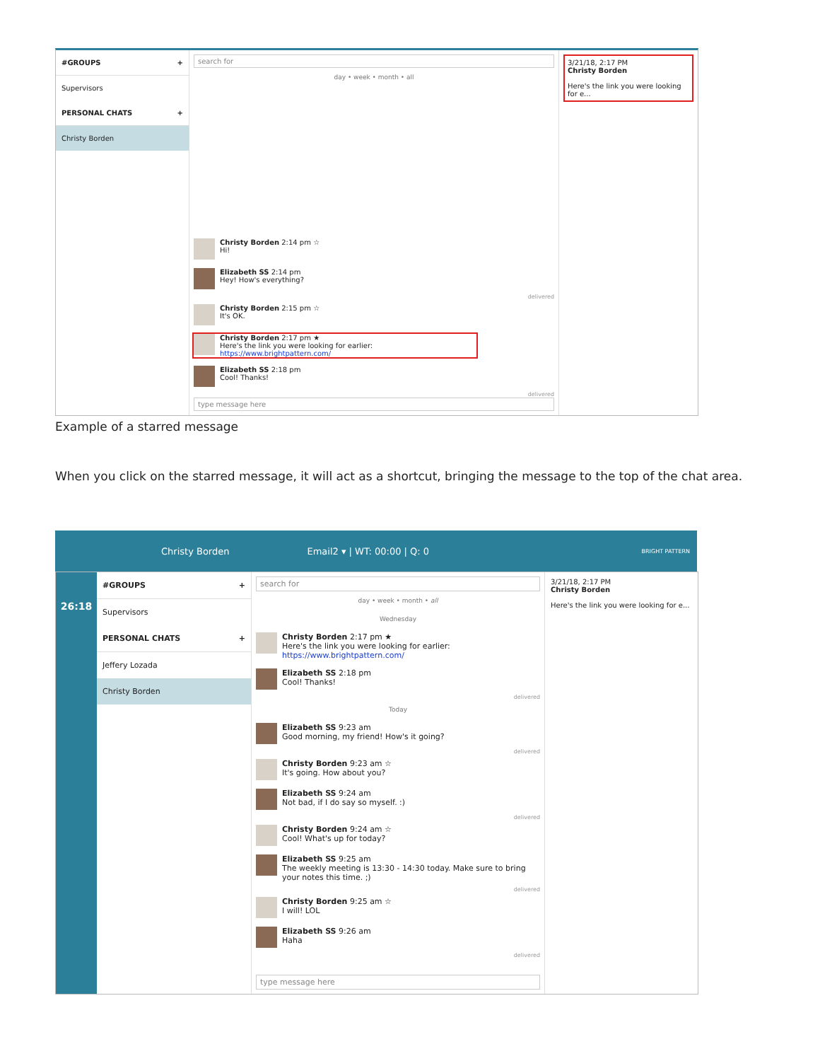#GROUPS +
Supervisors
PERSONAL CHATS +
Christy Borden
search for
day • week • month • all
Christy Borden 2:14 pm ☆
Hi!
Elizabeth SS 2:14 pm
Hey! How's everything?
delivered
Christy Borden 2:15 pm ☆
It's OK.
Christy Borden 2:17 pm ★
Here's the link you were looking for earlier: https://www.brightpattern.com/
Elizabeth SS 2:18 pm
Cool! Thanks!
delivered
type message here
3/21/18, 2:17 PM
Christy Borden
Here's the link you were looking for e...
Example of a starred message
When you click on the starred message, it will act as a shortcut, bringing the message to the top of the chat area.
Christy Borden Email2 ▾ | WT: 00:00 | Q: 0 BRIGHT PATTERN
26:18
#GROUPS +
Supervisors
PERSONAL CHATS +
Jeffery Lozada
Christy Borden
search for
day • week • month • all
Wednesday
Christy Borden 2:17 pm ★
Here's the link you were looking for earlier:
https://www.brightpattern.com/
Elizabeth SS 2:18 pm
Cool! Thanks!
delivered
Today
Elizabeth SS 9:23 am
Good morning, my friend! How's it going?
delivered
Christy Borden 9:23 am ☆
It's going. How about you?
Elizabeth SS 9:24 am
Not bad, if I do say so myself. :)
delivered
Christy Borden 9:24 am ☆
Cool! What's up for today?
Elizabeth SS 9:25 am
The weekly meeting is 13:30 - 14:30 today. Make sure to bring your notes this time. ;)
delivered
Christy Borden 9:25 am ☆
I will! LOL
Elizabeth SS 9:26 am
Haha
delivered
type message here
3/21/18, 2:17 PM
Christy Borden
Here's the link you were looking for e...